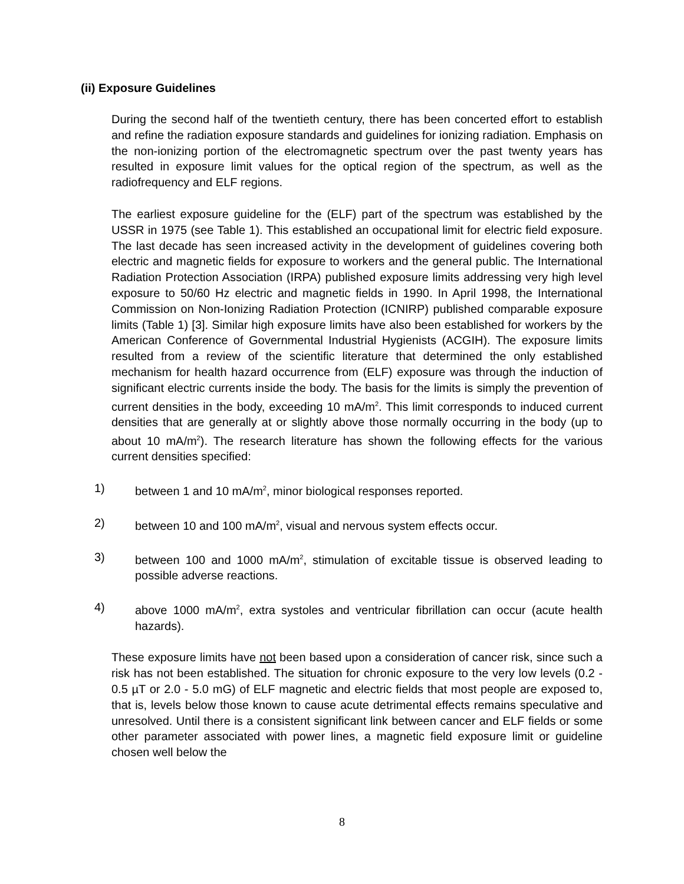(ii) Exposure Guidelines
During the second half of the twentieth century, there has been concerted effort to establish and refine the radiation exposure standards and guidelines for ionizing radiation. Emphasis on the non-ionizing portion of the electromagnetic spectrum over the past twenty years has resulted in exposure limit values for the optical region of the spectrum, as well as the radiofrequency and ELF regions.
The earliest exposure guideline for the (ELF) part of the spectrum was established by the USSR in 1975 (see Table 1). This established an occupational limit for electric field exposure. The last decade has seen increased activity in the development of guidelines covering both electric and magnetic fields for exposure to workers and the general public. The International Radiation Protection Association (IRPA) published exposure limits addressing very high level exposure to 50/60 Hz electric and magnetic fields in 1990. In April 1998, the International Commission on Non-Ionizing Radiation Protection (ICNIRP) published comparable exposure limits (Table 1) [3]. Similar high exposure limits have also been established for workers by the American Conference of Governmental Industrial Hygienists (ACGIH). The exposure limits resulted from a review of the scientific literature that determined the only established mechanism for health hazard occurrence from (ELF) exposure was through the induction of significant electric currents inside the body. The basis for the limits is simply the prevention of current densities in the body, exceeding 10 mA/m<sup>2</sup>. This limit corresponds to induced current densities that are generally at or slightly above those normally occurring in the body (up to about 10 mA/m<sup>2</sup>). The research literature has shown the following effects for the various current densities specified:
1) between 1 and 10 mA/m<sup>2</sup>, minor biological responses reported.
2) between 10 and 100 mA/m<sup>2</sup>, visual and nervous system effects occur.
3) between 100 and 1000 mA/m<sup>2</sup>, stimulation of excitable tissue is observed leading to possible adverse reactions.
4) above 1000 mA/m<sup>2</sup>, extra systoles and ventricular fibrillation can occur (acute health hazards).
These exposure limits have not been based upon a consideration of cancer risk, since such a risk has not been established. The situation for chronic exposure to the very low levels (0.2 - 0.5 µT or 2.0 - 5.0 mG) of ELF magnetic and electric fields that most people are exposed to, that is, levels below those known to cause acute detrimental effects remains speculative and unresolved. Until there is a consistent significant link between cancer and ELF fields or some other parameter associated with power lines, a magnetic field exposure limit or guideline chosen well below the
8